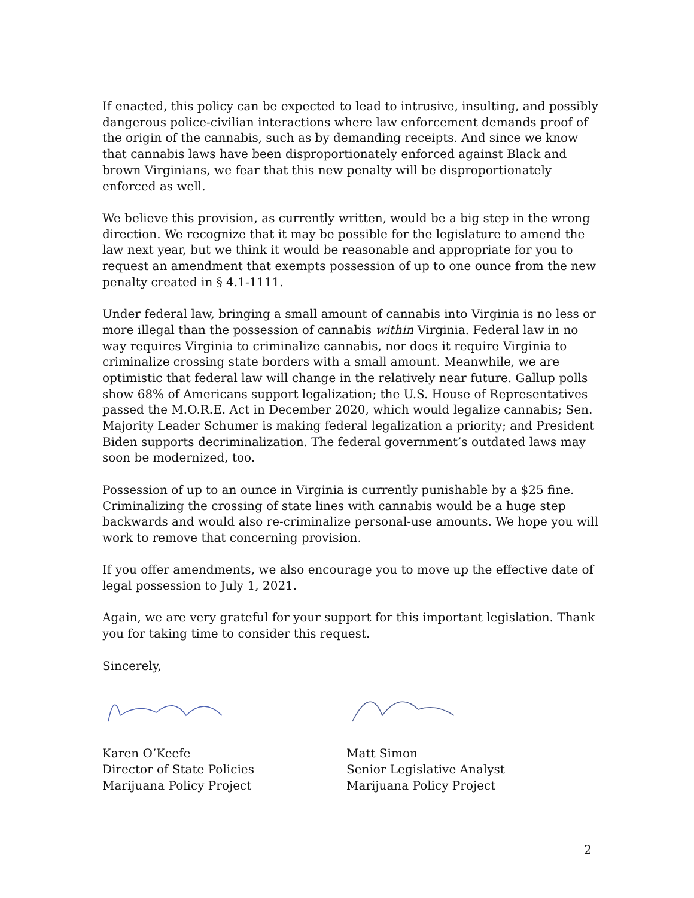If enacted, this policy can be expected to lead to intrusive, insulting, and possibly dangerous police-civilian interactions where law enforcement demands proof of the origin of the cannabis, such as by demanding receipts. And since we know that cannabis laws have been disproportionately enforced against Black and brown Virginians, we fear that this new penalty will be disproportionately enforced as well.
We believe this provision, as currently written, would be a big step in the wrong direction. We recognize that it may be possible for the legislature to amend the law next year, but we think it would be reasonable and appropriate for you to request an amendment that exempts possession of up to one ounce from the new penalty created in § 4.1-1111.
Under federal law, bringing a small amount of cannabis into Virginia is no less or more illegal than the possession of cannabis within Virginia. Federal law in no way requires Virginia to criminalize cannabis, nor does it require Virginia to criminalize crossing state borders with a small amount. Meanwhile, we are optimistic that federal law will change in the relatively near future. Gallup polls show 68% of Americans support legalization; the U.S. House of Representatives passed the M.O.R.E. Act in December 2020, which would legalize cannabis; Sen. Majority Leader Schumer is making federal legalization a priority; and President Biden supports decriminalization. The federal government’s outdated laws may soon be modernized, too.
Possession of up to an ounce in Virginia is currently punishable by a $25 fine. Criminalizing the crossing of state lines with cannabis would be a huge step backwards and would also re-criminalize personal-use amounts. We hope you will work to remove that concerning provision.
If you offer amendments, we also encourage you to move up the effective date of legal possession to July 1, 2021.
Again, we are very grateful for your support for this important legislation. Thank you for taking time to consider this request.
Sincerely,
Karen O’Keefe
Director of State Policies
Marijuana Policy Project
Matt Simon
Senior Legislative Analyst
Marijuana Policy Project
2